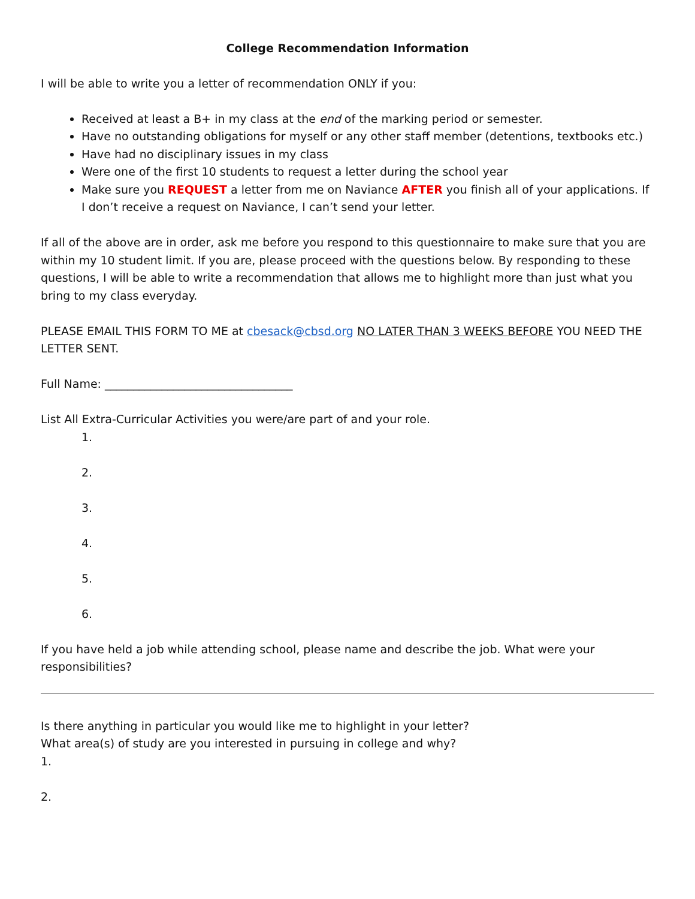College Recommendation Information
I will be able to write you a letter of recommendation ONLY if you:
Received at least a B+ in my class at the end of the marking period or semester.
Have no outstanding obligations for myself or any other staff member (detentions, textbooks etc.)
Have had no disciplinary issues in my class
Were one of the first 10 students to request a letter during the school year
Make sure you REQUEST a letter from me on Naviance AFTER you finish all of your applications. If I don’t receive a request on Naviance, I can’t send your letter.
If all of the above are in order, ask me before you respond to this questionnaire to make sure that you are within my 10 student limit. If you are, please proceed with the questions below. By responding to these questions, I will be able to write a recommendation that allows me to highlight more than just what you bring to my class everyday.
PLEASE EMAIL THIS FORM TO ME at cbesack@cbsd.org NO LATER THAN 3 WEEKS BEFORE YOU NEED THE LETTER SENT.
Full Name: _________________________________
List All Extra-Curricular Activities you were/are part of and your role.
1.
2.
3.
4.
5.
6.
If you have held a job while attending school, please name and describe the job. What were your responsibilities?
Is there anything in particular you would like me to highlight in your letter?
What area(s) of study are you interested in pursuing in college and why?
1.
2.